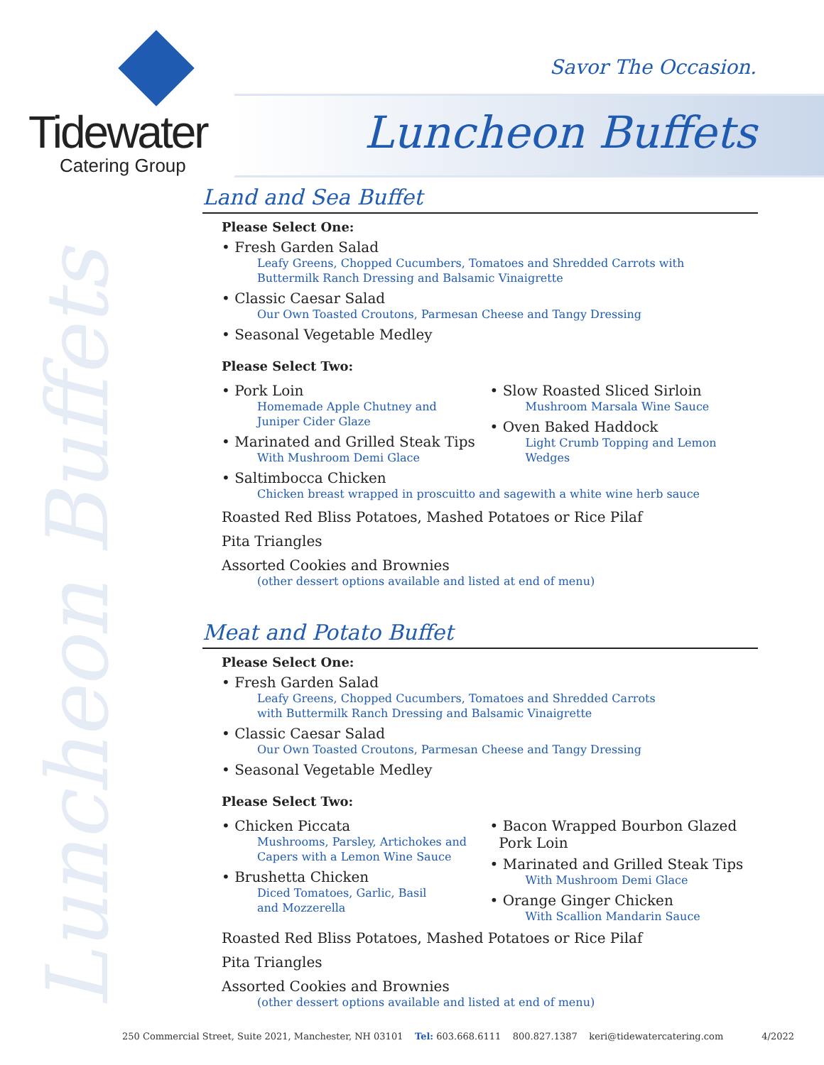Luncheon Buffets
Tidewater
Catering Group
Savor The Occasion.
Luncheon Buffets
Land and Sea Buffet
Please Select One:
• Fresh Garden Salad
Leafy Greens, Chopped Cucumbers, Tomatoes and Shredded Carrots with
Buttermilk Ranch Dressing and Balsamic Vinaigrette
• Classic Caesar Salad
Our Own Toasted Croutons, Parmesan Cheese and Tangy Dressing
• Seasonal Vegetable Medley
Please Select Two:
• Pork Loin
Homemade Apple Chutney and
Juniper Cider Glaze
• Marinated and Grilled Steak Tips
With Mushroom Demi Glace
• Slow Roasted Sliced Sirloin
Mushroom Marsala Wine Sauce
• Oven Baked Haddock
Light Crumb Topping and Lemon
Wedges
• Saltimbocca Chicken
Chicken breast wrapped in proscuitto and sagewith a white wine herb sauce
Roasted Red Bliss Potatoes, Mashed Potatoes or Rice Pilaf
Pita Triangles
Assorted Cookies and Brownies
(other dessert options available and listed at end of menu)
Meat and Potato Buffet
Please Select One:
• Fresh Garden Salad
Leafy Greens, Chopped Cucumbers, Tomatoes and Shredded Carrots
with Buttermilk Ranch Dressing and Balsamic Vinaigrette
• Classic Caesar Salad
Our Own Toasted Croutons, Parmesan Cheese and Tangy Dressing
• Seasonal Vegetable Medley
Please Select Two:
• Chicken Piccata
Mushrooms, Parsley, Artichokes and
Capers with a Lemon Wine Sauce
• Brushetta Chicken
Diced Tomatoes, Garlic, Basil
and Mozzerella
• Bacon Wrapped Bourbon Glazed
Pork Loin
• Marinated and Grilled Steak Tips
With Mushroom Demi Glace
• Orange Ginger Chicken
With Scallion Mandarin Sauce
Roasted Red Bliss Potatoes, Mashed Potatoes or Rice Pilaf
Pita Triangles
Assorted Cookies and Brownies
(other dessert options available and listed at end of menu)
250 Commercial Street, Suite 2021, Manchester, NH 03101 Tel: 603.668.6111 800.827.1387 keri@tidewatercatering.com 4/2022